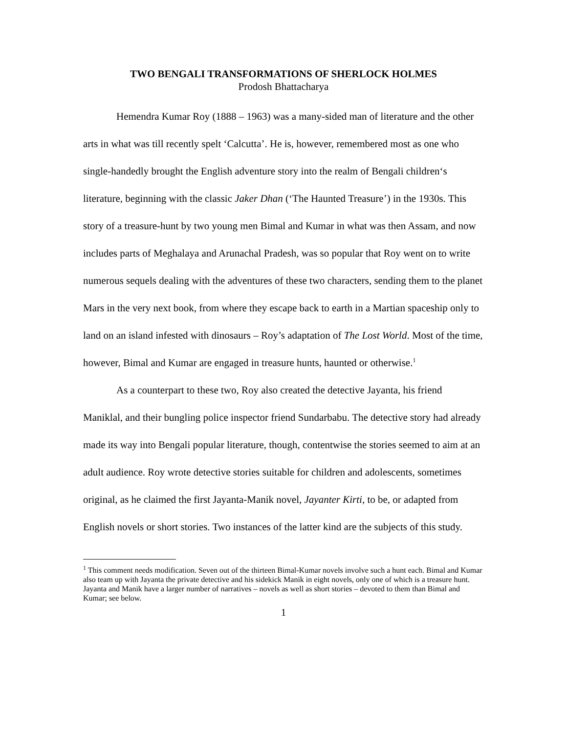TWO BENGALI TRANSFORMATIONS OF SHERLOCK HOLMES
Prodosh Bhattacharya
Hemendra Kumar Roy (1888 – 1963) was a many-sided man of literature and the other arts in what was till recently spelt ‘Calcutta’. He is, however, remembered most as one who single-handedly brought the English adventure story into the realm of Bengali children‘s literature, beginning with the classic Jaker Dhan (‘The Haunted Treasure’) in the 1930s. This story of a treasure-hunt by two young men Bimal and Kumar in what was then Assam, and now includes parts of Meghalaya and Arunachal Pradesh, was so popular that Roy went on to write numerous sequels dealing with the adventures of these two characters, sending them to the planet Mars in the very next book, from where they escape back to earth in a Martian spaceship only to land on an island infested with dinosaurs – Roy’s adaptation of The Lost World. Most of the time, however, Bimal and Kumar are engaged in treasure hunts, haunted or otherwise.<sup>1</sup>
As a counterpart to these two, Roy also created the detective Jayanta, his friend Maniklal, and their bungling police inspector friend Sundarbabu. The detective story had already made its way into Bengali popular literature, though, contentwise the stories seemed to aim at an adult audience. Roy wrote detective stories suitable for children and adolescents, sometimes original, as he claimed the first Jayanta-Manik novel, Jayanter Kirti, to be, or adapted from English novels or short stories. Two instances of the latter kind are the subjects of this study.
<sup>1</sup> This comment needs modification. Seven out of the thirteen Bimal-Kumar novels involve such a hunt each. Bimal and Kumar also team up with Jayanta the private detective and his sidekick Manik in eight novels, only one of which is a treasure hunt. Jayanta and Manik have a larger number of narratives – novels as well as short stories – devoted to them than Bimal and Kumar; see below.
1